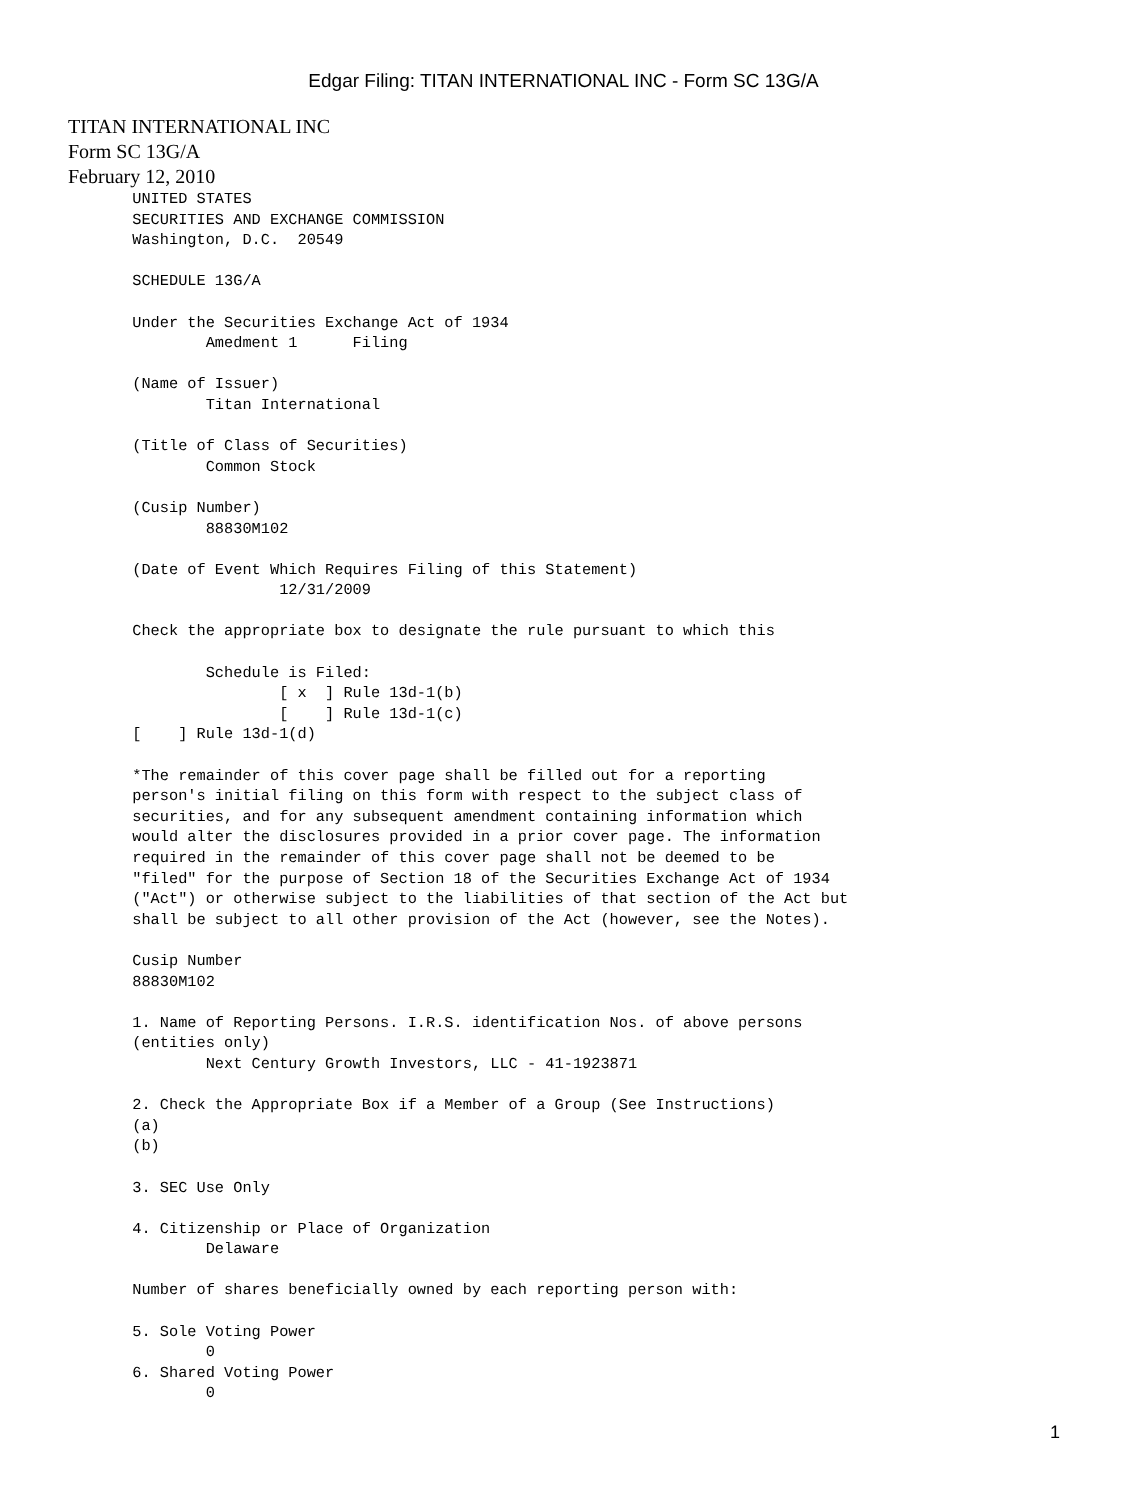Edgar Filing: TITAN INTERNATIONAL INC - Form SC 13G/A
TITAN INTERNATIONAL INC
Form SC 13G/A
February 12, 2010
       UNITED STATES
       SECURITIES AND EXCHANGE COMMISSION
       Washington, D.C.  20549

       SCHEDULE 13G/A

       Under the Securities Exchange Act of 1934
               Amedment 1      Filing

       (Name of Issuer)
               Titan International

       (Title of Class of Securities)
               Common Stock

       (Cusip Number)
               88830M102

       (Date of Event Which Requires Filing of this Statement)
                       12/31/2009

       Check the appropriate box to designate the rule pursuant to which this

               Schedule is Filed:
                       [ x  ] Rule 13d-1(b)
                       [    ] Rule 13d-1(c)
       [    ] Rule 13d-1(d)

       *The remainder of this cover page shall be filled out for a reporting
       person's initial filing on this form with respect to the subject class of
       securities, and for any subsequent amendment containing information which
       would alter the disclosures provided in a prior cover page. The information
       required in the remainder of this cover page shall not be deemed to be
       "filed" for the purpose of Section 18 of the Securities Exchange Act of 1934
       ("Act") or otherwise subject to the liabilities of that section of the Act but
       shall be subject to all other provision of the Act (however, see the Notes).

       Cusip Number
       88830M102

       1. Name of Reporting Persons. I.R.S. identification Nos. of above persons
       (entities only)
               Next Century Growth Investors, LLC - 41-1923871

       2. Check the Appropriate Box if a Member of a Group (See Instructions)
       (a)
       (b)

       3. SEC Use Only

       4. Citizenship or Place of Organization
               Delaware

       Number of shares beneficially owned by each reporting person with:

       5. Sole Voting Power
               0
       6. Shared Voting Power
               0
1